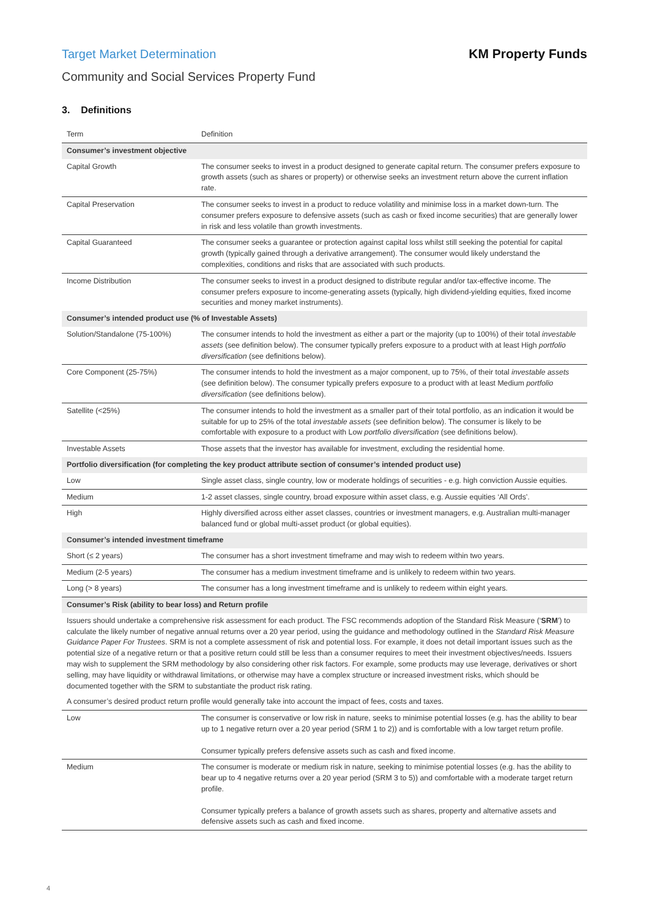Target Market Determination KM Property Funds
Community and Social Services Property Fund
3. Definitions
| Term | Definition |
| --- | --- |
| Consumer’s investment objective | |
| Capital Growth | The consumer seeks to invest in a product designed to generate capital return. The consumer prefers exposure to growth assets (such as shares or property) or otherwise seeks an investment return above the current inflation rate. |
| Capital Preservation | The consumer seeks to invest in a product to reduce volatility and minimise loss in a market down-turn. The consumer prefers exposure to defensive assets (such as cash or fixed income securities) that are generally lower in risk and less volatile than growth investments. |
| Capital Guaranteed | The consumer seeks a guarantee or protection against capital loss whilst still seeking the potential for capital growth (typically gained through a derivative arrangement). The consumer would likely understand the complexities, conditions and risks that are associated with such products. |
| Income Distribution | The consumer seeks to invest in a product designed to distribute regular and/or tax-effective income. The consumer prefers exposure to income-generating assets (typically, high dividend-yielding equities, fixed income securities and money market instruments). |
| Consumer’s intended product use (% of Investable Assets) | |
| Solution/Standalone (75-100%) | The consumer intends to hold the investment as either a part or the majority (up to 100%) of their total investable assets (see definition below). The consumer typically prefers exposure to a product with at least High portfolio diversification (see definitions below). |
| Core Component (25-75%) | The consumer intends to hold the investment as a major component, up to 75%, of their total investable assets (see definition below). The consumer typically prefers exposure to a product with at least Medium portfolio diversification (see definitions below). |
| Satellite (<25%) | The consumer intends to hold the investment as a smaller part of their total portfolio, as an indication it would be suitable for up to 25% of the total investable assets (see definition below). The consumer is likely to be comfortable with exposure to a product with Low portfolio diversification (see definitions below). |
| Investable Assets | Those assets that the investor has available for investment, excluding the residential home. |
| Portfolio diversification (for completing the key product attribute section of consumer’s intended product use) | |
| Low | Single asset class, single country, low or moderate holdings of securities - e.g. high conviction Aussie equities. |
| Medium | 1-2 asset classes, single country, broad exposure within asset class, e.g. Aussie equities ‘All Ords’. |
| High | Highly diversified across either asset classes, countries or investment managers, e.g. Australian multi-manager balanced fund or global multi-asset product (or global equities). |
| Consumer’s intended investment timeframe | |
| Short (≤ 2 years) | The consumer has a short investment timeframe and may wish to redeem within two years. |
| Medium (2-5 years) | The consumer has a medium investment timeframe and is unlikely to redeem within two years. |
| Long (> 8 years) | The consumer has a long investment timeframe and is unlikely to redeem within eight years. |
| Consumer’s Risk (ability to bear loss) and Return profile | |
| Issuers should undertake a comprehensive risk assessment for each product. The FSC recommends adoption of the Standard Risk Measure (‘ SRM ’) to calculate the likely number of negative annual returns over a 20 year period, using the guidance and methodology outlined in the Standard Risk Measure Guidance Paper For Trustees . SRM is not a complete assessment of risk and potential loss. For example, it does not detail important issues such as the potential size of a negative return or that a positive return could still be less than a consumer requires to meet their investment objectives/needs. Issuers may wish to supplement the SRM methodology by also considering other risk factors. For example, some products may use leverage, derivatives or short selling, may have liquidity or withdrawal limitations, or otherwise may have a complex structure or increased investment risks, which should be documented together with the SRM to substantiate the product risk rating. | |
| A consumer’s desired product return profile would generally take into account the impact of fees, costs and taxes. | |
| Low | The consumer is conservative or low risk in nature, seeks to minimise potential losses (e.g. has the ability to bear up to 1 negative return over a 20 year period (SRM 1 to 2)) and is comfortable with a low target return profile. Consumer typically prefers defensive assets such as cash and fixed income. |
| Medium | The consumer is moderate or medium risk in nature, seeking to minimise potential losses (e.g. has the ability to bear up to 4 negative returns over a 20 year period (SRM 3 to 5)) and comfortable with a moderate target return profile. Consumer typically prefers a balance of growth assets such as shares, property and alternative assets and defensive assets such as cash and fixed income. |
4